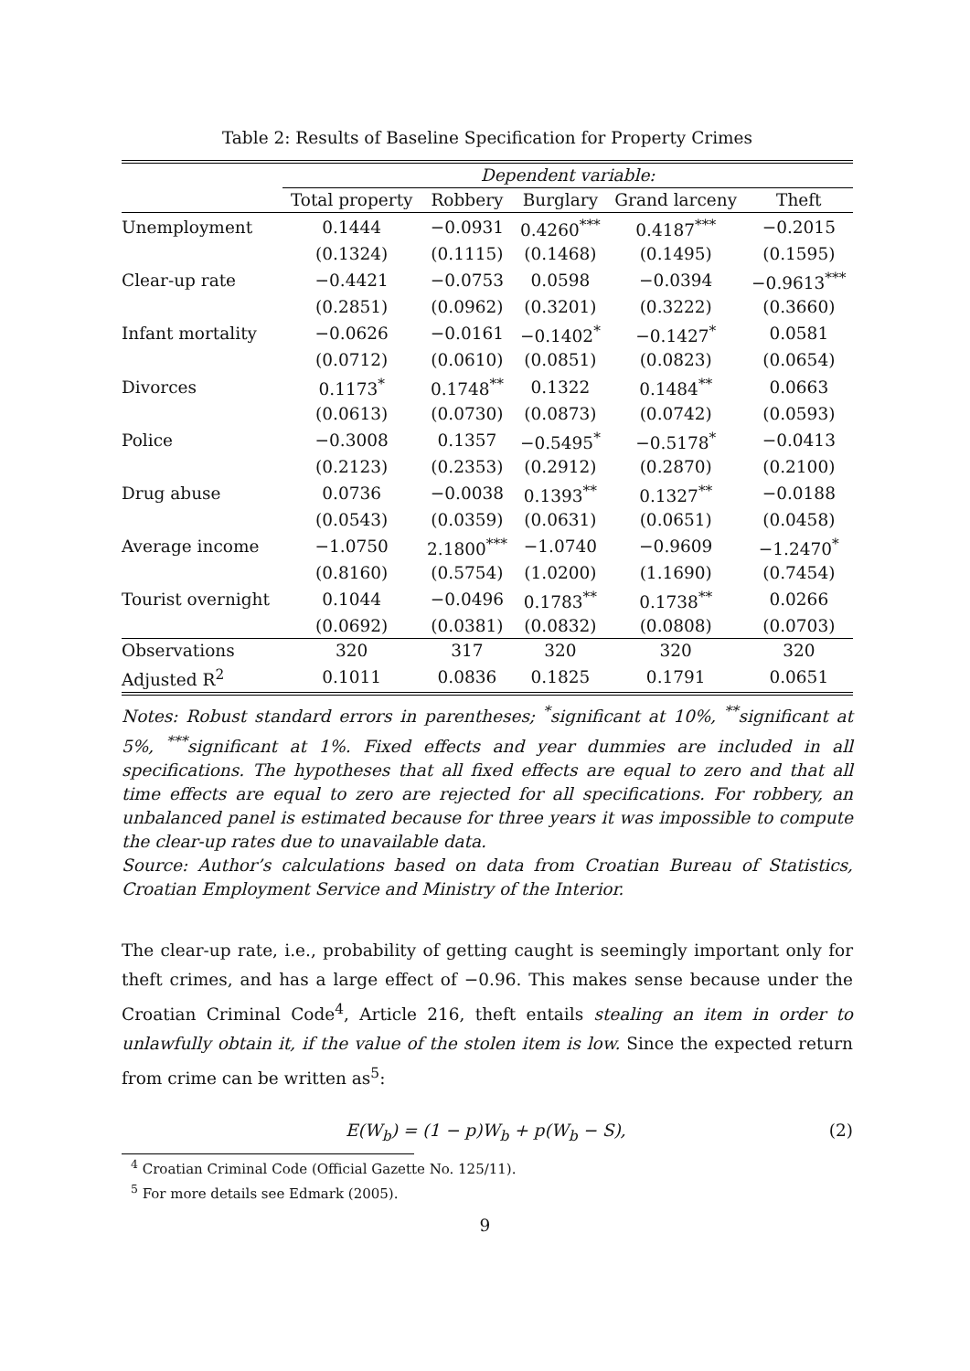Table 2: Results of Baseline Specification for Property Crimes
| | Dependent variable: | | | | |
| | Total property | Robbery | Burglary | Grand larceny | Theft |
| Unemployment | 0.1444 | −0.0931 | 0.4260<sup>***</sup> | 0.4187<sup>***</sup> | −0.2015 |
| | (0.1324) | (0.1115) | (0.1468) | (0.1495) | (0.1595) |
| Clear-up rate | −0.4421 | −0.0753 | 0.0598 | −0.0394 | −0.9613<sup>***</sup> |
| | (0.2851) | (0.0962) | (0.3201) | (0.3222) | (0.3660) |
| Infant mortality | −0.0626 | −0.0161 | −0.1402<sup>*</sup> | −0.1427<sup>*</sup> | 0.0581 |
| | (0.0712) | (0.0610) | (0.0851) | (0.0823) | (0.0654) |
| Divorces | 0.1173<sup>*</sup> | 0.1748<sup>**</sup> | 0.1322 | 0.1484<sup>**</sup> | 0.0663 |
| | (0.0613) | (0.0730) | (0.0873) | (0.0742) | (0.0593) |
| Police | −0.3008 | 0.1357 | −0.5495<sup>*</sup> | −0.5178<sup>*</sup> | −0.0413 |
| | (0.2123) | (0.2353) | (0.2912) | (0.2870) | (0.2100) |
| Drug abuse | 0.0736 | −0.0038 | 0.1393<sup>**</sup> | 0.1327<sup>**</sup> | −0.0188 |
| | (0.0543) | (0.0359) | (0.0631) | (0.0651) | (0.0458) |
| Average income | −1.0750 | 2.1800<sup>***</sup> | −1.0740 | −0.9609 | −1.2470<sup>*</sup> |
| | (0.8160) | (0.5754) | (1.0200) | (1.1690) | (0.7454) |
| Tourist overnight | 0.1044 | −0.0496 | 0.1783<sup>**</sup> | 0.1738<sup>**</sup> | 0.0266 |
| | (0.0692) | (0.0381) | (0.0832) | (0.0808) | (0.0703) |
| Observations | 320 | 317 | 320 | 320 | 320 |
| Adjusted R<sup>2</sup> | 0.1011 | 0.0836 | 0.1825 | 0.1791 | 0.0651 |
Notes: Robust standard errors in parentheses; <sup>*</sup>significant at 10%, <sup>**</sup>significant at 5%, <sup>***</sup>significant at 1%. Fixed effects and year dummies are included in all specifications. The hypotheses that all fixed effects are equal to zero and that all time effects are equal to zero are rejected for all specifications. For robbery, an unbalanced panel is estimated because for three years it was impossible to compute the clear-up rates due to unavailable data.
Source: Author’s calculations based on data from Croatian Bureau of Statistics, Croatian Employment Service and Ministry of the Interior.
The clear-up rate, i.e., probability of getting caught is seemingly important only for theft crimes, and has a large effect of −0.96. This makes sense because under the Croatian Criminal Code<sup>4</sup>, Article 216, theft entails stealing an item in order to unlawfully obtain it, if the value of the stolen item is low. Since the expected return from crime can be written as<sup>5</sup>:
E(W<sub>b</sub>) = (1 − p)W<sub>b</sub> + p(W<sub>b</sub> − S), (2)
<sup>4</sup> Croatian Criminal Code (Official Gazette No. 125/11).
<sup>5</sup> For more details see Edmark (2005).
9